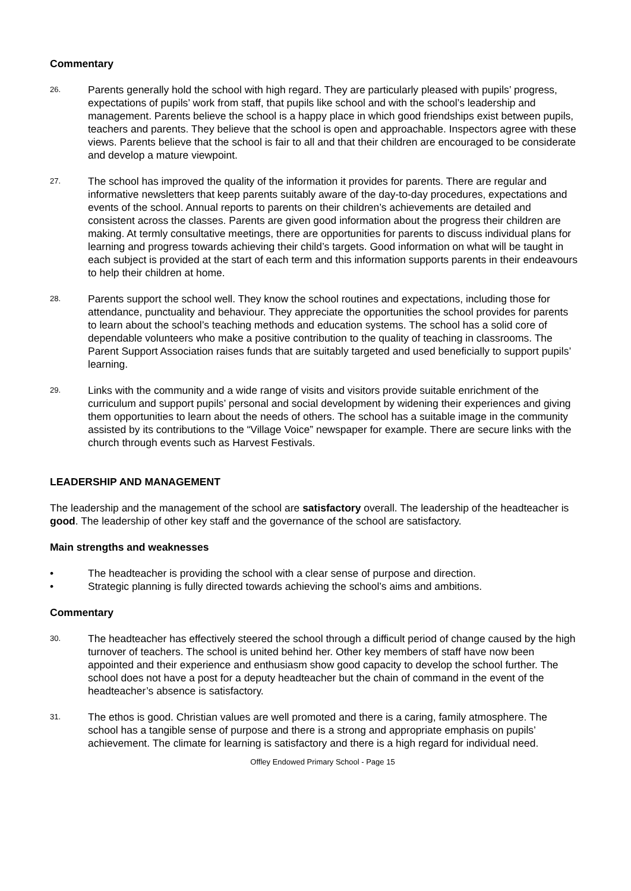Commentary
26.
Parents generally hold the school with high regard. They are particularly pleased with pupils’ progress, expectations of pupils’ work from staff, that pupils like school and with the school’s leadership and management. Parents believe the school is a happy place in which good friendships exist between pupils, teachers and parents. They believe that the school is open and approachable. Inspectors agree with these views. Parents believe that the school is fair to all and that their children are encouraged to be considerate and develop a mature viewpoint.
27.
The school has improved the quality of the information it provides for parents. There are regular and informative newsletters that keep parents suitably aware of the day-to-day procedures, expectations and events of the school. Annual reports to parents on their children’s achievements are detailed and consistent across the classes. Parents are given good information about the progress their children are making. At termly consultative meetings, there are opportunities for parents to discuss individual plans for learning and progress towards achieving their child’s targets. Good information on what will be taught in each subject is provided at the start of each term and this information supports parents in their endeavours to help their children at home.
28.
Parents support the school well. They know the school routines and expectations, including those for attendance, punctuality and behaviour. They appreciate the opportunities the school provides for parents to learn about the school’s teaching methods and education systems. The school has a solid core of dependable volunteers who make a positive contribution to the quality of teaching in classrooms. The Parent Support Association raises funds that are suitably targeted and used beneficially to support pupils’ learning.
29.
Links with the community and a wide range of visits and visitors provide suitable enrichment of the curriculum and support pupils’ personal and social development by widening their experiences and giving them opportunities to learn about the needs of others. The school has a suitable image in the community assisted by its contributions to the “Village Voice” newspaper for example. There are secure links with the church through events such as Harvest Festivals.
LEADERSHIP AND MANAGEMENT
The leadership and the management of the school are satisfactory overall. The leadership of the headteacher is good. The leadership of other key staff and the governance of the school are satisfactory.
Main strengths and weaknesses
• The headteacher is providing the school with a clear sense of purpose and direction.
• Strategic planning is fully directed towards achieving the school’s aims and ambitions.
Commentary
30.
The headteacher has effectively steered the school through a difficult period of change caused by the high turnover of teachers. The school is united behind her. Other key members of staff have now been appointed and their experience and enthusiasm show good capacity to develop the school further. The school does not have a post for a deputy headteacher but the chain of command in the event of the headteacher’s absence is satisfactory.
31.
The ethos is good. Christian values are well promoted and there is a caring, family atmosphere. The school has a tangible sense of purpose and there is a strong and appropriate emphasis on pupils’ achievement. The climate for learning is satisfactory and there is a high regard for individual need.
Offley Endowed Primary School - Page 15